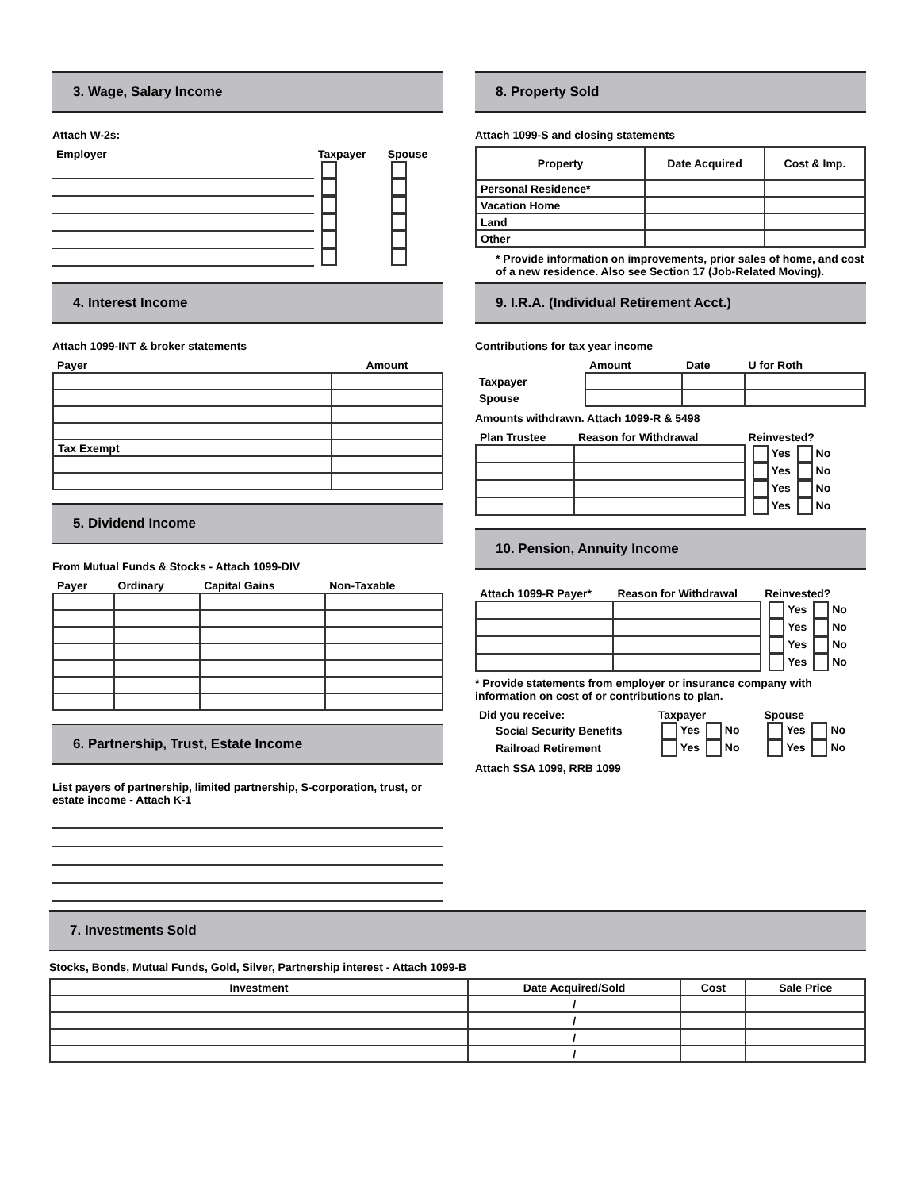3. Wage, Salary Income
Attach W-2s:
| Employer | Taxpayer | Spouse |
| --- | --- | --- |
4. Interest Income
Attach 1099-INT & broker statements
| Payer | Amount |
| --- | --- |
| Tax Exempt | |
5. Dividend Income
From Mutual Funds & Stocks - Attach 1099-DIV
| Payer | Ordinary | Capital Gains | Non-Taxable |
| --- | --- | --- | --- |
6. Partnership, Trust, Estate Income
List payers of partnership, limited partnership, S-corporation, trust, or estate income - Attach K-1
8. Property Sold
Attach 1099-S and closing statements
| Property | Date Acquired | Cost & Imp. |
| Personal Residence* | | |
| Vacation Home | | |
| Land | | |
| Other | | |
* Provide information on improvements, prior sales of home, and cost of a new residence. Also see Section 17 (Job-Related Moving).
9. I.R.A. (Individual Retirement Acct.)
Contributions for tax year income
| | Amount | Date | U for Roth |
| --- | --- | --- | --- |
| Taxpayer | | | |
| Spouse | | | |
Amounts withdrawn. Attach 1099-R & 5498
| Plan Trustee | Reason for Withdrawal | Reinvested? |
| --- | --- | --- |
| | | Yes No |
| | | Yes No |
| | | Yes No |
| | | Yes No |
10. Pension, Annuity Income
| Attach 1099-R Payer* | Reason for Withdrawal | Reinvested? |
| --- | --- | --- |
| | | Yes No |
| | | Yes No |
| | | Yes No |
| | | Yes No |
* Provide statements from employer or insurance company with information on cost of or contributions to plan.
| Did you receive: | Taxpayer | Spouse |
| --- | --- | --- |
| Social Security Benefits | Yes No | Yes No |
| Railroad Retirement | Yes No | Yes No |
Attach SSA 1099, RRB 1099
7. Investments Sold
Stocks, Bonds, Mutual Funds, Gold, Silver, Partnership interest - Attach 1099-B
| Investment | Date Acquired/Sold | Cost | Sale Price |
| | / | | |
| | / | | |
| | / | | |
| | / | | |